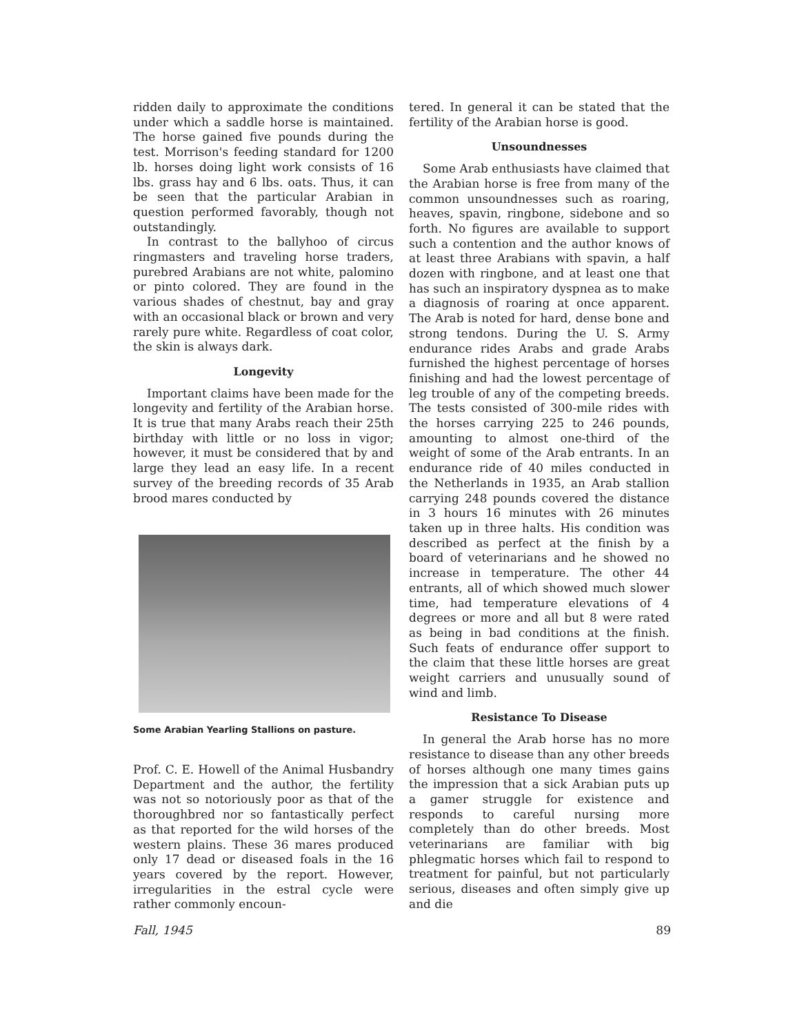ridden daily to approximate the conditions under which a saddle horse is maintained. The horse gained five pounds during the test. Morrison's feeding standard for 1200 lb. horses doing light work consists of 16 lbs. grass hay and 6 lbs. oats. Thus, it can be seen that the particular Arabian in question performed favorably, though not outstandingly.
In contrast to the ballyhoo of circus ringmasters and traveling horse traders, purebred Arabians are not white, palomino or pinto colored. They are found in the various shades of chestnut, bay and gray with an occasional black or brown and very rarely pure white. Regardless of coat color, the skin is always dark.
Longevity
Important claims have been made for the longevity and fertility of the Arabian horse. It is true that many Arabs reach their 25th birthday with little or no loss in vigor; however, it must be considered that by and large they lead an easy life. In a recent survey of the breeding records of 35 Arab brood mares conducted by
Some Arabian Yearling Stallions on pasture.
Prof. C. E. Howell of the Animal Husbandry Department and the author, the fertility was not so notoriously poor as that of the thoroughbred nor so fantastically perfect as that reported for the wild horses of the western plains. These 36 mares produced only 17 dead or diseased foals in the 16 years covered by the report. However, irregularities in the estral cycle were rather commonly encoun-
tered. In general it can be stated that the fertility of the Arabian horse is good.
Unsoundnesses
Some Arab enthusiasts have claimed that the Arabian horse is free from many of the common unsoundnesses such as roaring, heaves, spavin, ringbone, sidebone and so forth. No figures are available to support such a contention and the author knows of at least three Arabians with spavin, a half dozen with ringbone, and at least one that has such an inspiratory dyspnea as to make a diagnosis of roaring at once apparent. The Arab is noted for hard, dense bone and strong tendons. During the U. S. Army endurance rides Arabs and grade Arabs furnished the highest percentage of horses finishing and had the lowest percentage of leg trouble of any of the competing breeds. The tests consisted of 300-mile rides with the horses carrying 225 to 246 pounds, amounting to almost one-third of the weight of some of the Arab entrants. In an endurance ride of 40 miles conducted in the Netherlands in 1935, an Arab stallion carrying 248 pounds covered the distance in 3 hours 16 minutes with 26 minutes taken up in three halts. His condition was described as perfect at the finish by a board of veterinarians and he showed no increase in temperature. The other 44 entrants, all of which showed much slower time, had temperature elevations of 4 degrees or more and all but 8 were rated as being in bad conditions at the finish. Such feats of endurance offer support to the claim that these little horses are great weight carriers and unusually sound of wind and limb.
Resistance To Disease
In general the Arab horse has no more resistance to disease than any other breeds of horses although one many times gains the impression that a sick Arabian puts up a gamer struggle for existence and responds to careful nursing more completely than do other breeds. Most veterinarians are familiar with big phlegmatic horses which fail to respond to treatment for painful, but not particularly serious, diseases and often simply give up and die
Fall, 1945 89